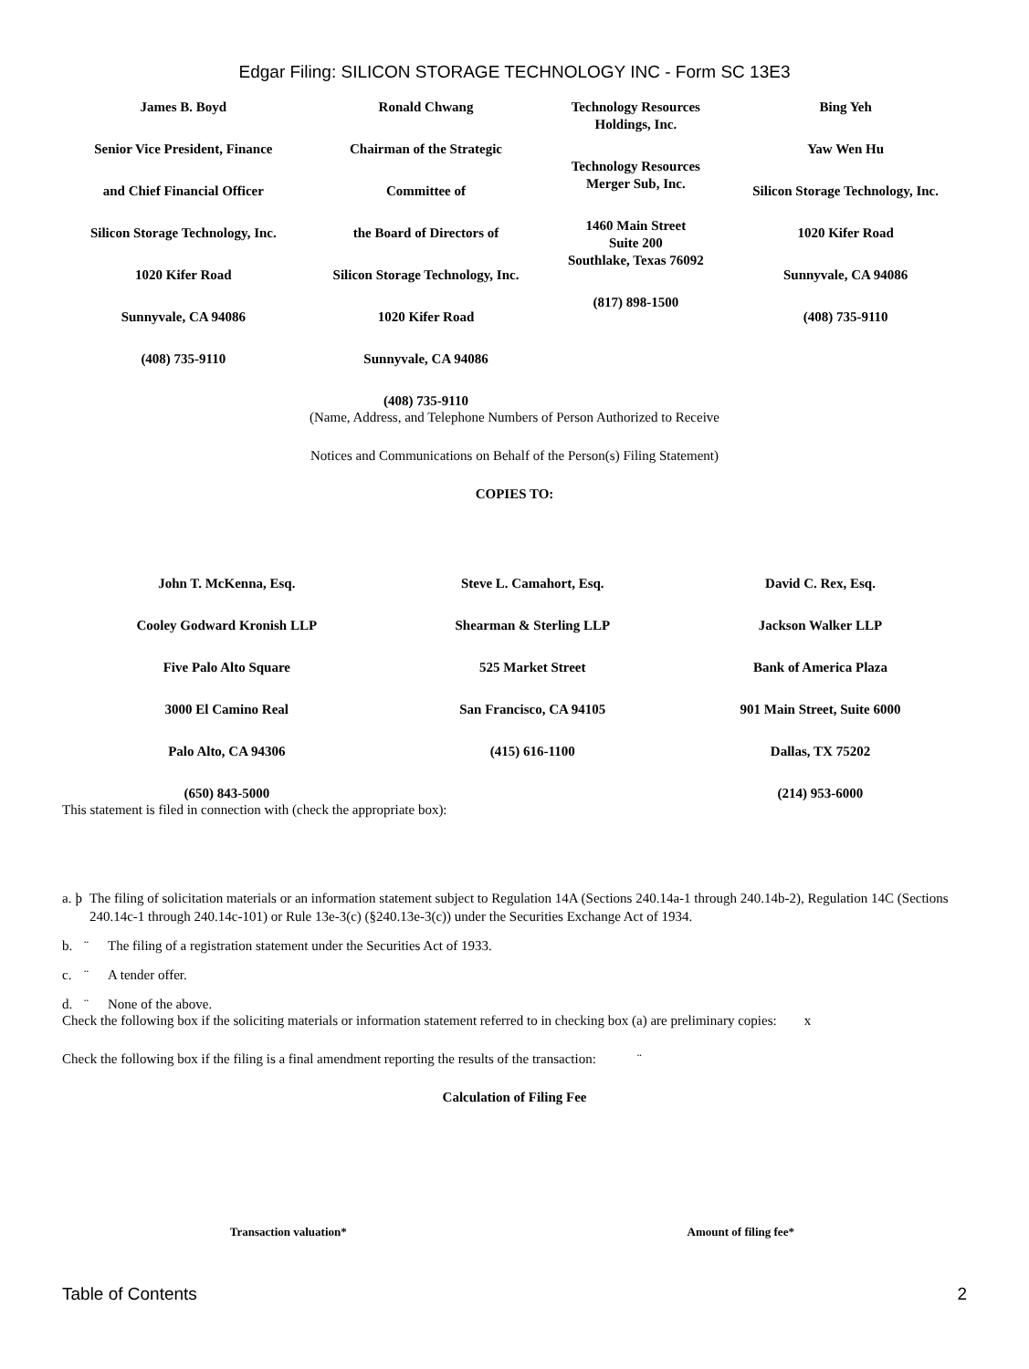Edgar Filing: SILICON STORAGE TECHNOLOGY INC - Form SC 13E3
| James B. Boyd Senior Vice President, Finance and Chief Financial Officer Silicon Storage Technology, Inc. 1020 Kifer Road Sunnyvale, CA 94086 (408) 735-9110 | Ronald Chwang Chairman of the Strategic Committee of the Board of Directors of Silicon Storage Technology, Inc. 1020 Kifer Road Sunnyvale, CA 94086 (408) 735-9110 | Technology Resources Holdings, Inc. Technology Resources Merger Sub, Inc. 1460 Main Street Suite 200 Southlake, Texas 76092 (817) 898-1500 | Bing Yeh Yaw Wen Hu Silicon Storage Technology, Inc. 1020 Kifer Road Sunnyvale, CA 94086 (408) 735-9110 |
(Name, Address, and Telephone Numbers of Person Authorized to Receive
Notices and Communications on Behalf of the Person(s) Filing Statement)
COPIES TO:
| John T. McKenna, Esq. Cooley Godward Kronish LLP Five Palo Alto Square 3000 El Camino Real Palo Alto, CA 94306 (650) 843-5000 | Steve L. Camahort, Esq. Shearman & Sterling LLP 525 Market Street San Francisco, CA 94105 (415) 616-1100 | David C. Rex, Esq. Jackson Walker LLP Bank of America Plaza 901 Main Street, Suite 6000 Dallas, TX 75202 (214) 953-6000 |
This statement is filed in connection with (check the appropriate box):
a. þ The filing of solicitation materials or an information statement subject to Regulation 14A (Sections 240.14a-1 through 240.14b-2), Regulation 14C (Sections 240.14c-1 through 240.14c-101) or Rule 13e-3(c) (§240.13e-3(c)) under the Securities Exchange Act of 1934.
b. ¨ The filing of a registration statement under the Securities Act of 1933.
c. ¨ A tender offer.
d. ¨ None of the above.
Check the following box if the soliciting materials or information statement referred to in checking box (a) are preliminary copies: x
Check the following box if the filing is a final amendment reporting the results of the transaction: ¨
Calculation of Filing Fee
| Transaction valuation* | Amount of filing fee* |
| --- | --- |
Table of Contents 2